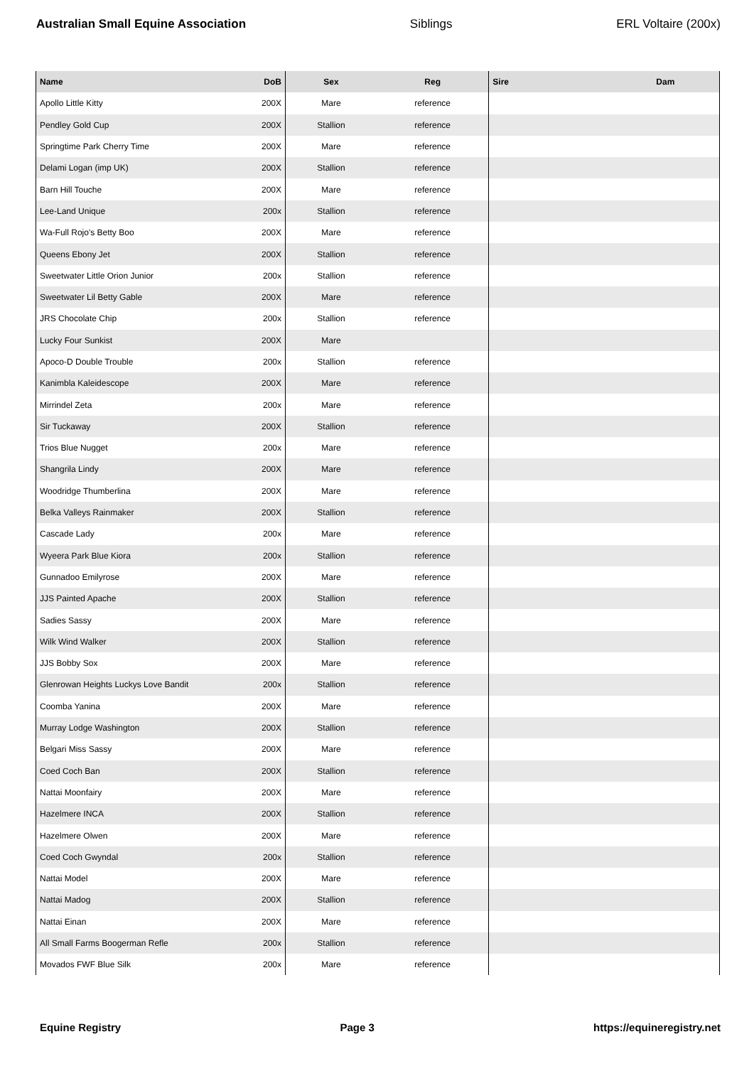Australian Small Equine Association Siblings ERL Voltaire (200x)
| Name | DoB | Sex | Reg | Sire | Dam |
| --- | --- | --- | --- | --- | --- |
| Apollo Little Kitty | 200X | Mare | reference | | |
| Pendley Gold Cup | 200X | Stallion | reference | | |
| Springtime Park Cherry Time | 200X | Mare | reference | | |
| Delami Logan (imp UK) | 200X | Stallion | reference | | |
| Barn Hill Touche | 200X | Mare | reference | | |
| Lee-Land Unique | 200x | Stallion | reference | | |
| Wa-Full Rojo's Betty Boo | 200X | Mare | reference | | |
| Queens Ebony Jet | 200X | Stallion | reference | | |
| Sweetwater Little Orion Junior | 200x | Stallion | reference | | |
| Sweetwater Lil Betty Gable | 200X | Mare | reference | | |
| JRS Chocolate Chip | 200x | Stallion | reference | | |
| Lucky Four Sunkist | 200X | Mare | | | |
| Apoco-D Double Trouble | 200x | Stallion | reference | | |
| Kanimbla Kaleidescope | 200X | Mare | reference | | |
| Mirrindel Zeta | 200x | Mare | reference | | |
| Sir Tuckaway | 200X | Stallion | reference | | |
| Trios Blue Nugget | 200x | Mare | reference | | |
| Shangrila Lindy | 200X | Mare | reference | | |
| Woodridge Thumberlina | 200X | Mare | reference | | |
| Belka Valleys Rainmaker | 200X | Stallion | reference | | |
| Cascade Lady | 200x | Mare | reference | | |
| Wyeera Park Blue Kiora | 200x | Stallion | reference | | |
| Gunnadoo Emilyrose | 200X | Mare | reference | | |
| JJS Painted Apache | 200X | Stallion | reference | | |
| Sadies Sassy | 200X | Mare | reference | | |
| Wilk Wind Walker | 200X | Stallion | reference | | |
| JJS Bobby Sox | 200X | Mare | reference | | |
| Glenrowan Heights Luckys Love Bandit | 200x | Stallion | reference | | |
| Coomba Yanina | 200X | Mare | reference | | |
| Murray Lodge Washington | 200X | Stallion | reference | | |
| Belgari Miss Sassy | 200X | Mare | reference | | |
| Coed Coch Ban | 200X | Stallion | reference | | |
| Nattai Moonfairy | 200X | Mare | reference | | |
| Hazelmere INCA | 200X | Stallion | reference | | |
| Hazelmere Olwen | 200X | Mare | reference | | |
| Coed Coch Gwyndal | 200x | Stallion | reference | | |
| Nattai Model | 200X | Mare | reference | | |
| Nattai Madog | 200X | Stallion | reference | | |
| Nattai Einan | 200X | Mare | reference | | |
| All Small Farms Boogerman Refle | 200x | Stallion | reference | | |
| Movados FWF Blue Silk | 200x | Mare | reference | | |
Equine Registry Page 3 https://equineregistry.net